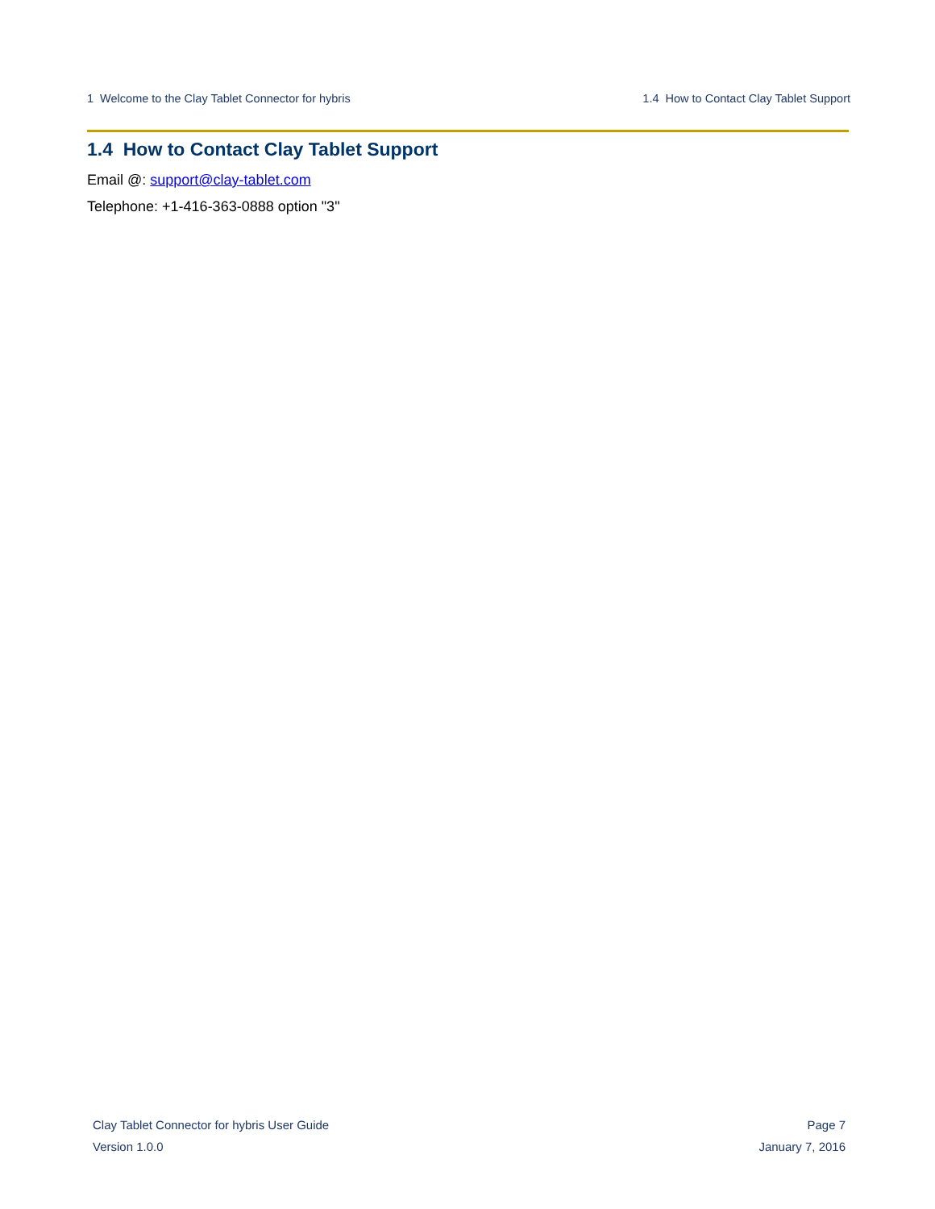1 Welcome to the Clay Tablet Connector for hybris 1.4 How to Contact Clay Tablet Support
1.4 How to Contact Clay Tablet Support
Email @: support@clay-tablet.com
Telephone: +1-416-363-0888 option "3"
Clay Tablet Connector for hybris User Guide Page 7
Version 1.0.0 January 7, 2016